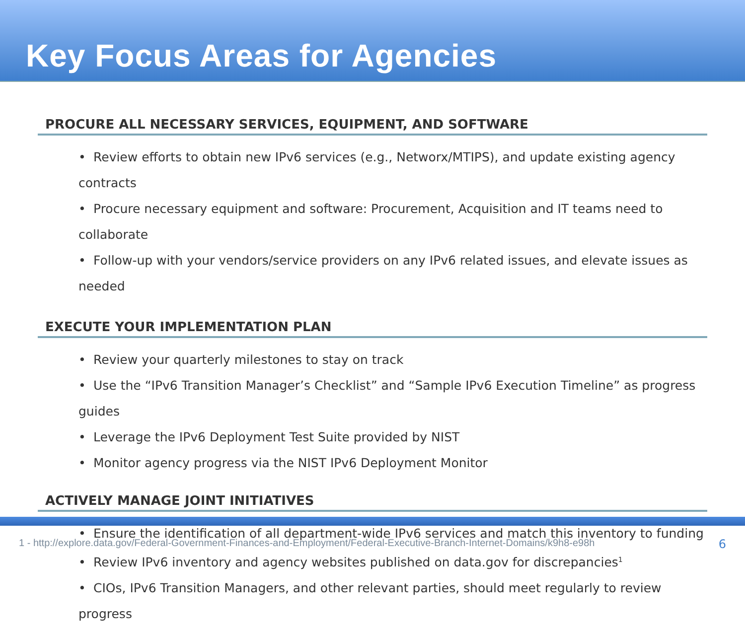Key Focus Areas for Agencies
PROCURE ALL NECESSARY SERVICES, EQUIPMENT, AND SOFTWARE
• Review efforts to obtain new IPv6 services (e.g., Networx/MTIPS), and update existing agency contracts
• Procure necessary equipment and software: Procurement, Acquisition and IT teams need to collaborate
• Follow-up with your vendors/service providers on any IPv6 related issues, and elevate issues as needed
EXECUTE YOUR IMPLEMENTATION PLAN
• Review your quarterly milestones to stay on track
• Use the “IPv6 Transition Manager’s Checklist” and “Sample IPv6 Execution Timeline” as progress guides
• Leverage the IPv6 Deployment Test Suite provided by NIST
• Monitor agency progress via the NIST IPv6 Deployment Monitor
ACTIVELY MANAGE JOINT INITIATIVES
• Ensure the identification of all department-wide IPv6 services and match this inventory to funding
• Review IPv6 inventory and agency websites published on data.gov for discrepancies<sup>1</sup>
• CIOs, IPv6 Transition Managers, and other relevant parties, should meet regularly to review progress
1 - http://explore.data.gov/Federal-Government-Finances-and-Employment/Federal-Executive-Branch-Internet-Domains/k9h8-e98h
6